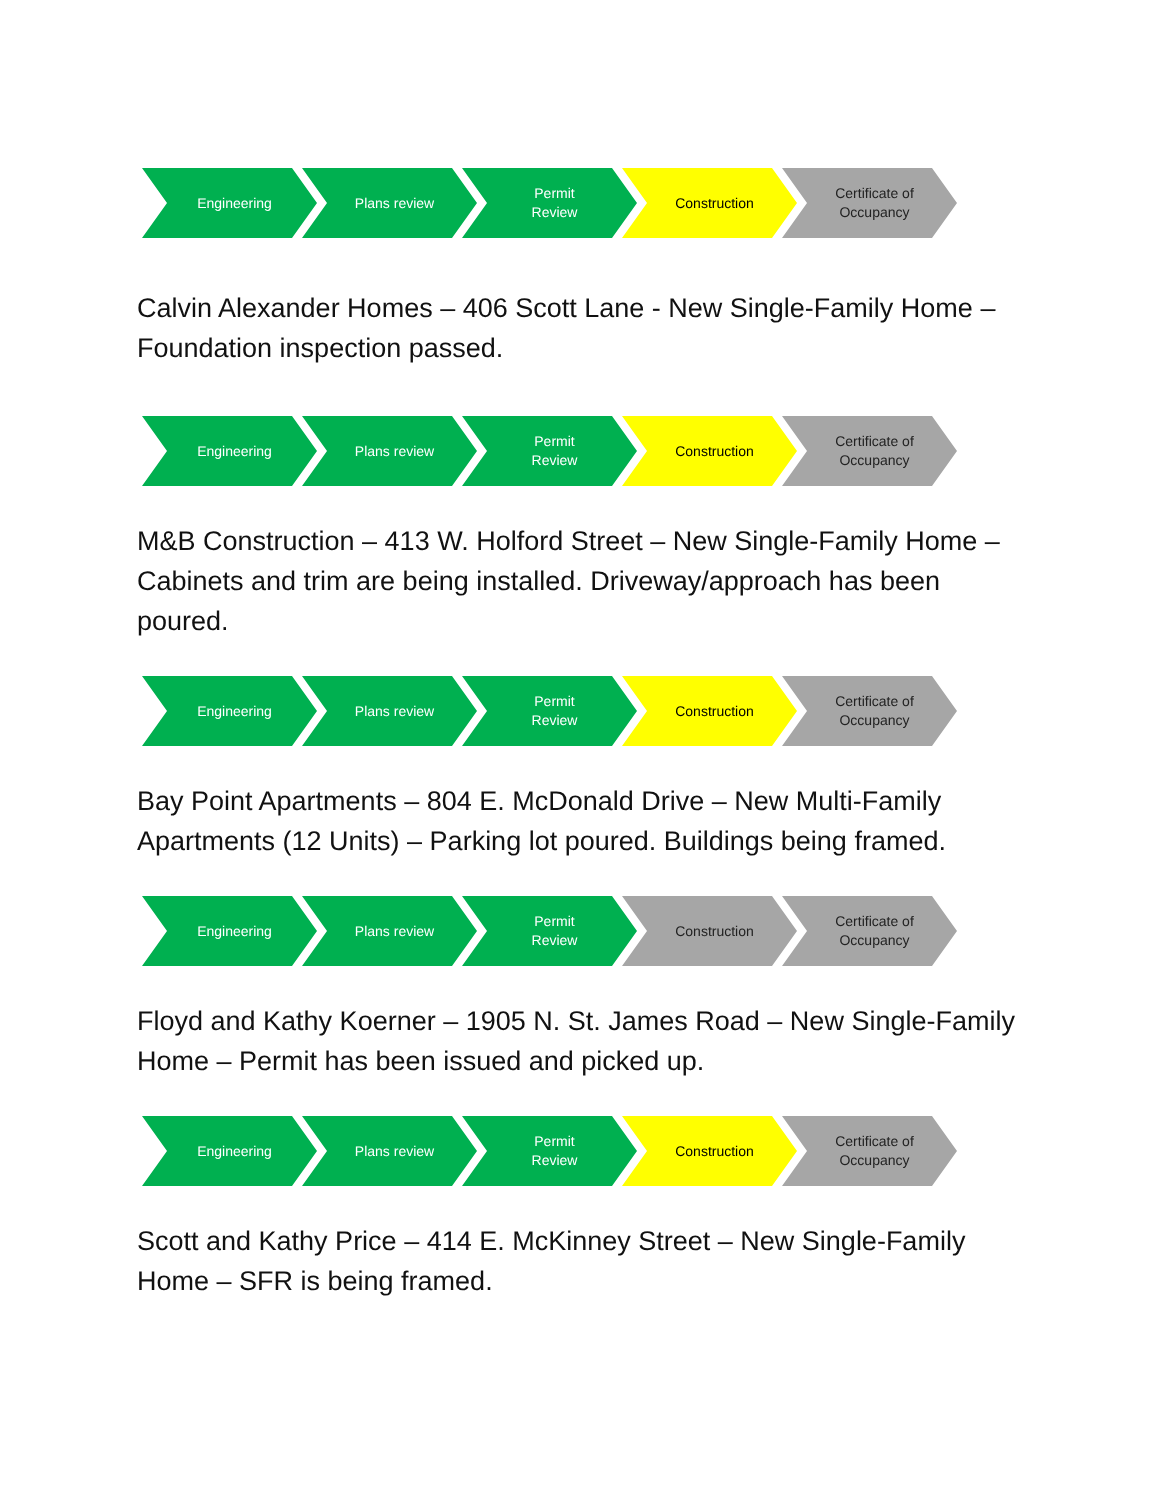Engineering Plans review Permit
Review
Construction Certificate of
Occupancy
Calvin Alexander Homes – 406 Scott Lane - New Single-Family Home – Foundation inspection passed.
Engineering Plans review Permit
Review
Construction Certificate of
Occupancy
M&B Construction – 413 W. Holford Street – New Single-Family Home – Cabinets and trim are being installed. Driveway/approach has been poured.
Engineering Plans review Permit
Review
Construction Certificate of
Occupancy
Bay Point Apartments – 804 E. McDonald Drive – New Multi-Family Apartments (12 Units) – Parking lot poured. Buildings being framed.
Engineering Plans review Permit
Review
Construction Certificate of
Occupancy
Floyd and Kathy Koerner – 1905 N. St. James Road – New Single-Family Home – Permit has been issued and picked up.
Engineering Plans review Permit
Review
Construction Certificate of
Occupancy
Scott and Kathy Price – 414 E. McKinney Street – New Single-Family Home – SFR is being framed.